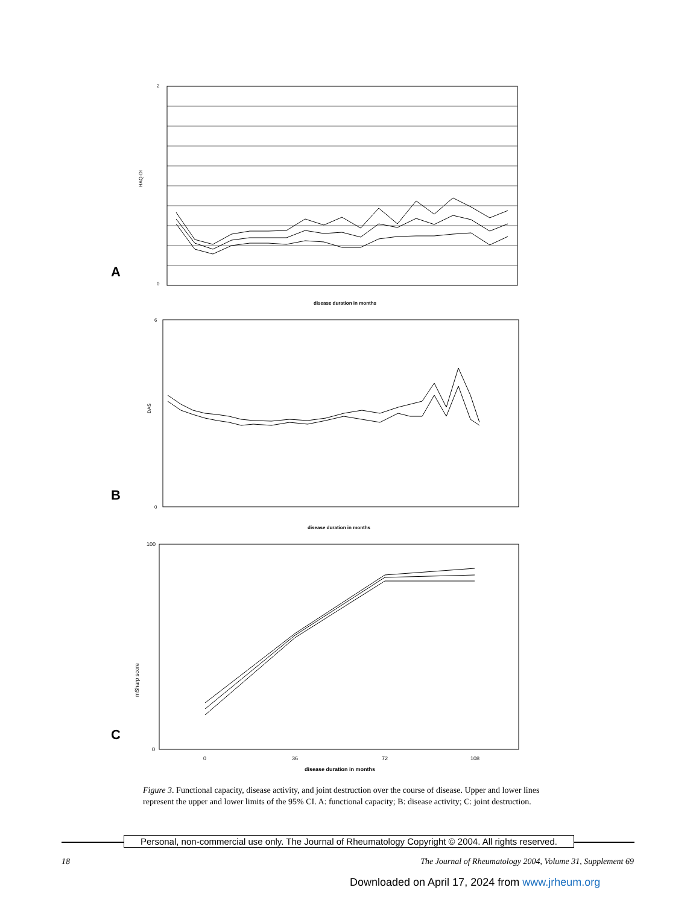2
0
HAQ-DI
disease duration in months
A
6
0
DAS
disease duration in months
B
100
0
mSharp score
0
36
72
108
disease duration in months
C
Figure 3. Functional capacity, disease activity, and joint destruction over the course of disease. Upper and lower lines represent the upper and lower limits of the 95% CI. A: functional capacity; B: disease activity; C: joint destruction.
Personal, non-commercial use only. The Journal of Rheumatology Copyright © 2004. All rights reserved.
18
The Journal of Rheumatology 2004, Volume 31, Supplement 69
Downloaded on April 17, 2024 from www.jrheum.org